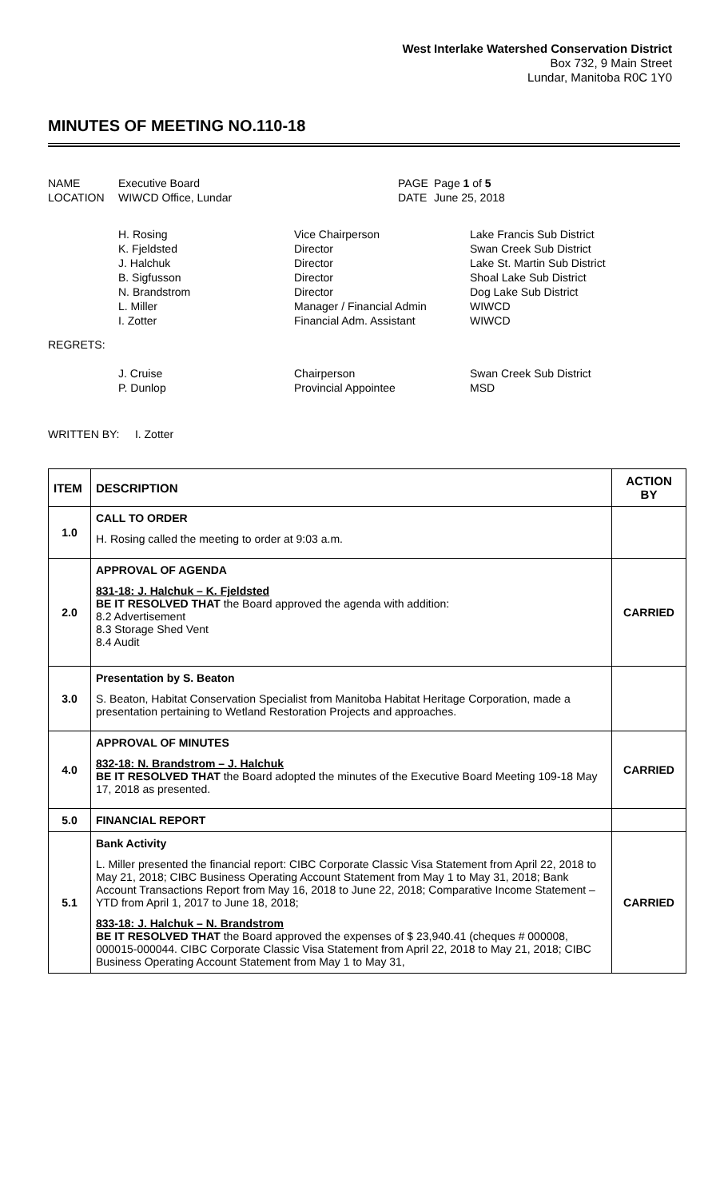West Interlake Watershed Conservation District
Box 732, 9 Main Street
Lundar, Manitoba R0C 1Y0
MINUTES OF MEETING NO.110-18
| NAME | Executive Board | PAGE | Page 1 of 5 |
| LOCATION | WIWCD Office, Lundar | DATE | June 25, 2018 |
| | H. Rosing K. Fjeldsted J. Halchuk B. Sigfusson N. Brandstrom L. Miller I. Zotter | Vice Chairperson Director Director Director Director Manager / Financial Admin Financial Adm. Assistant | Lake Francis Sub District Swan Creek Sub District Lake St. Martin Sub District Shoal Lake Sub District Dog Lake Sub District WIWCD WIWCD |
| REGRETS: | | | |
| | J. Cruise P. Dunlop | Chairperson Provincial Appointee | Swan Creek Sub District MSD |
| WRITTEN BY: I. Zotter | | | |
| ITEM | DESCRIPTION | ACTION BY |
| --- | --- | --- |
| 1.0 | CALL TO ORDER H. Rosing called the meeting to order at 9:03 a.m. | |
| 2.0 | APPROVAL OF AGENDA 831-18: J. Halchuk – K. Fjeldsted BE IT RESOLVED THAT the Board approved the agenda with addition: 8.2 Advertisement 8.3 Storage Shed Vent 8.4 Audit | CARRIED |
| 3.0 | Presentation by S. Beaton S. Beaton, Habitat Conservation Specialist from Manitoba Habitat Heritage Corporation, made a presentation pertaining to Wetland Restoration Projects and approaches. | |
| 4.0 | APPROVAL OF MINUTES 832-18: N. Brandstrom – J. Halchuk BE IT RESOLVED THAT the Board adopted the minutes of the Executive Board Meeting 109-18 May 17, 2018 as presented. | CARRIED |
| 5.0 | FINANCIAL REPORT | |
| 5.1 | Bank Activity L. Miller presented the financial report: CIBC Corporate Classic Visa Statement from April 22, 2018 to May 21, 2018; CIBC Business Operating Account Statement from May 1 to May 31, 2018; Bank Account Transactions Report from May 16, 2018 to June 22, 2018; Comparative Income Statement – YTD from April 1, 2017 to June 18, 2018; 833-18: J. Halchuk – N. Brandstrom BE IT RESOLVED THAT the Board approved the expenses of $ 23,940.41 (cheques # 000008, 000015-000044. CIBC Corporate Classic Visa Statement from April 22, 2018 to May 21, 2018; CIBC Business Operating Account Statement from May 1 to May 31, | CARRIED |